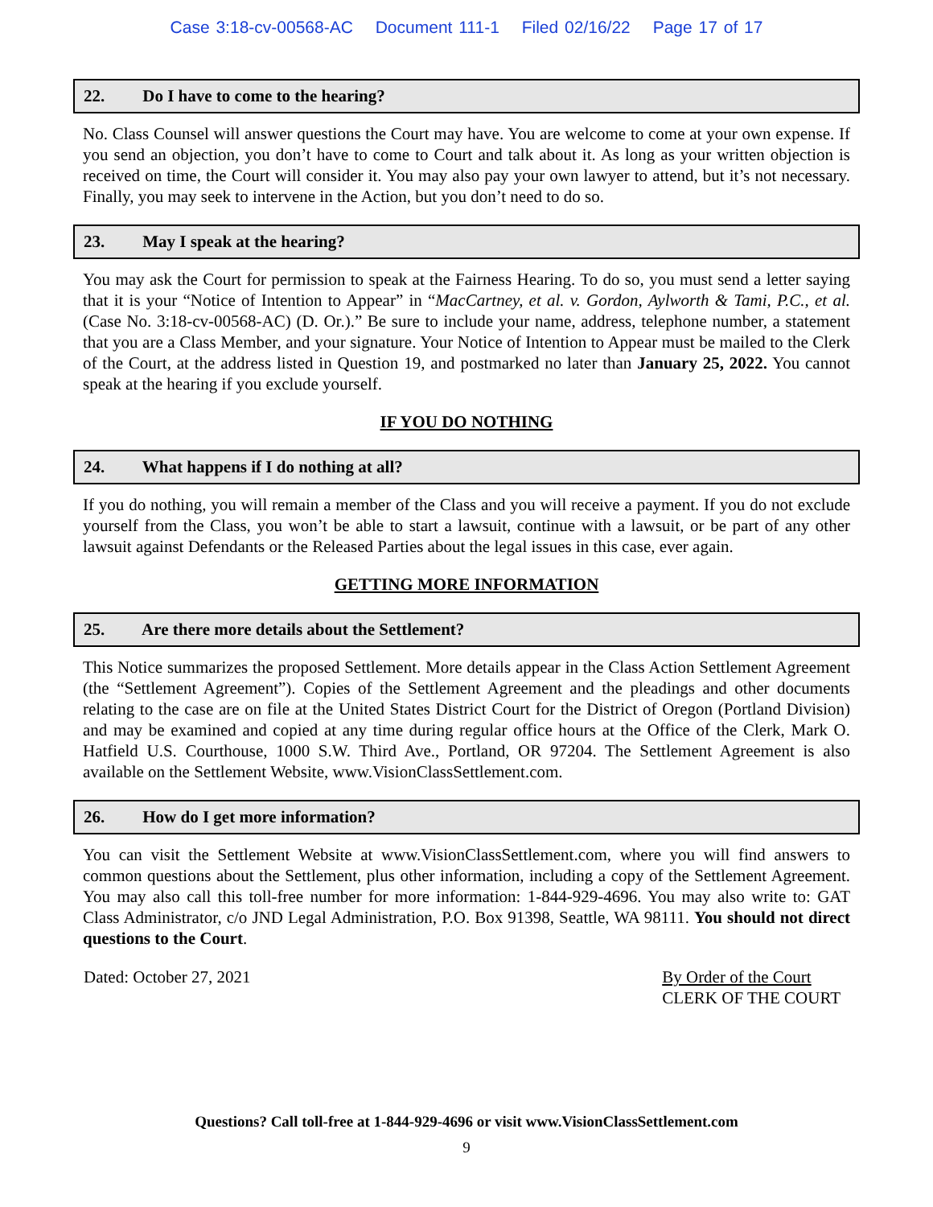Case 3:18-cv-00568-AC Document 111-1 Filed 02/16/22 Page 17 of 17
22. Do I have to come to the hearing?
No. Class Counsel will answer questions the Court may have. You are welcome to come at your own expense. If you send an objection, you don’t have to come to Court and talk about it. As long as your written objection is received on time, the Court will consider it. You may also pay your own lawyer to attend, but it’s not necessary. Finally, you may seek to intervene in the Action, but you don’t need to do so.
23. May I speak at the hearing?
You may ask the Court for permission to speak at the Fairness Hearing. To do so, you must send a letter saying that it is your “Notice of Intention to Appear” in “MacCartney, et al. v. Gordon, Aylworth & Tami, P.C., et al. (Case No. 3:18-cv-00568-AC) (D. Or.).” Be sure to include your name, address, telephone number, a statement that you are a Class Member, and your signature. Your Notice of Intention to Appear must be mailed to the Clerk of the Court, at the address listed in Question 19, and postmarked no later than January 25, 2022. You cannot speak at the hearing if you exclude yourself.
IF YOU DO NOTHING
24. What happens if I do nothing at all?
If you do nothing, you will remain a member of the Class and you will receive a payment. If you do not exclude yourself from the Class, you won’t be able to start a lawsuit, continue with a lawsuit, or be part of any other lawsuit against Defendants or the Released Parties about the legal issues in this case, ever again.
GETTING MORE INFORMATION
25. Are there more details about the Settlement?
This Notice summarizes the proposed Settlement. More details appear in the Class Action Settlement Agreement (the “Settlement Agreement”). Copies of the Settlement Agreement and the pleadings and other documents relating to the case are on file at the United States District Court for the District of Oregon (Portland Division) and may be examined and copied at any time during regular office hours at the Office of the Clerk, Mark O. Hatfield U.S. Courthouse, 1000 S.W. Third Ave., Portland, OR 97204. The Settlement Agreement is also available on the Settlement Website, www.VisionClassSettlement.com.
26. How do I get more information?
You can visit the Settlement Website at www.VisionClassSettlement.com, where you will find answers to common questions about the Settlement, plus other information, including a copy of the Settlement Agreement. You may also call this toll-free number for more information: 1-844-929-4696. You may also write to: GAT Class Administrator, c/o JND Legal Administration, P.O. Box 91398, Seattle, WA 98111. You should not direct questions to the Court.
Dated: October 27, 2021 By Order of the Court
CLERK OF THE COURT
Questions? Call toll-free at 1-844-929-4696 or visit www.VisionClassSettlement.com
9